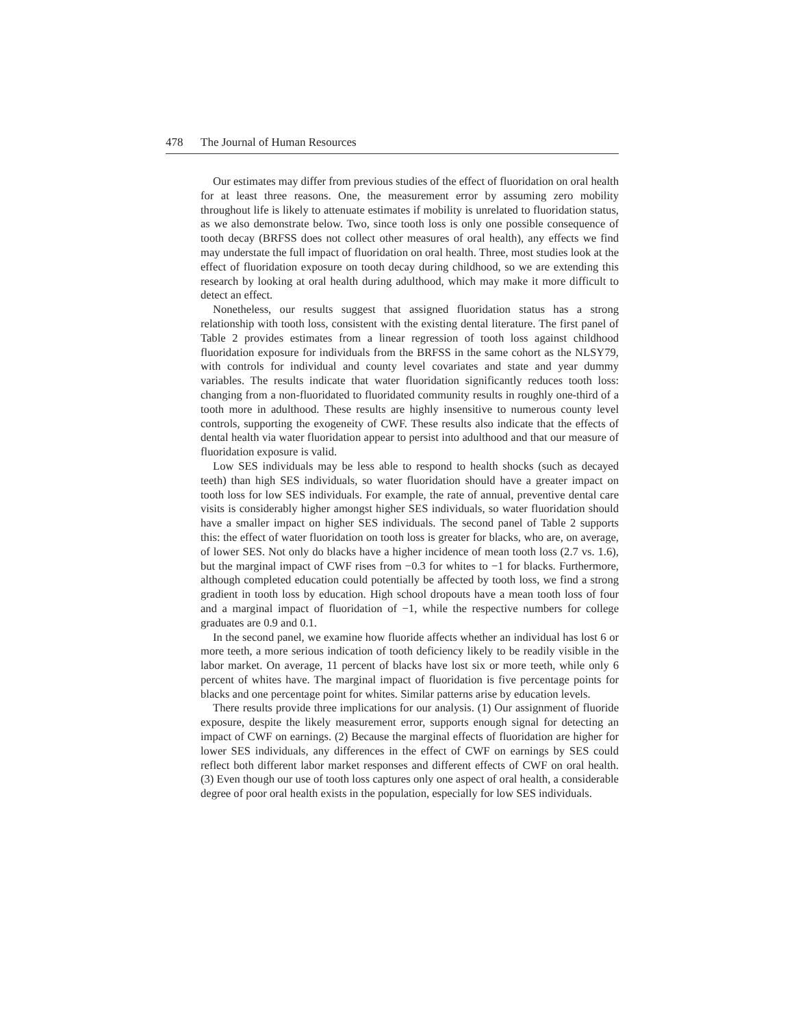478 The Journal of Human Resources
Our estimates may differ from previous studies of the effect of fluoridation on oral health for at least three reasons. One, the measurement error by assuming zero mobility throughout life is likely to attenuate estimates if mobility is unrelated to fluoridation status, as we also demonstrate below. Two, since tooth loss is only one possible consequence of tooth decay (BRFSS does not collect other measures of oral health), any effects we find may understate the full impact of fluoridation on oral health. Three, most studies look at the effect of fluoridation exposure on tooth decay during childhood, so we are extending this research by looking at oral health during adulthood, which may make it more difficult to detect an effect.
Nonetheless, our results suggest that assigned fluoridation status has a strong relationship with tooth loss, consistent with the existing dental literature. The first panel of Table 2 provides estimates from a linear regression of tooth loss against childhood fluoridation exposure for individuals from the BRFSS in the same cohort as the NLSY79, with controls for individual and county level covariates and state and year dummy variables. The results indicate that water fluoridation significantly reduces tooth loss: changing from a non-fluoridated to fluoridated community results in roughly one-third of a tooth more in adulthood. These results are highly insensitive to numerous county level controls, supporting the exogeneity of CWF. These results also indicate that the effects of dental health via water fluoridation appear to persist into adulthood and that our measure of fluoridation exposure is valid.
Low SES individuals may be less able to respond to health shocks (such as decayed teeth) than high SES individuals, so water fluoridation should have a greater impact on tooth loss for low SES individuals. For example, the rate of annual, preventive dental care visits is considerably higher amongst higher SES individuals, so water fluoridation should have a smaller impact on higher SES individuals. The second panel of Table 2 supports this: the effect of water fluoridation on tooth loss is greater for blacks, who are, on average, of lower SES. Not only do blacks have a higher incidence of mean tooth loss (2.7 vs. 1.6), but the marginal impact of CWF rises from −0.3 for whites to −1 for blacks. Furthermore, although completed education could potentially be affected by tooth loss, we find a strong gradient in tooth loss by education. High school dropouts have a mean tooth loss of four and a marginal impact of fluoridation of −1, while the respective numbers for college graduates are 0.9 and 0.1.
In the second panel, we examine how fluoride affects whether an individual has lost 6 or more teeth, a more serious indication of tooth deficiency likely to be readily visible in the labor market. On average, 11 percent of blacks have lost six or more teeth, while only 6 percent of whites have. The marginal impact of fluoridation is five percentage points for blacks and one percentage point for whites. Similar patterns arise by education levels.
There results provide three implications for our analysis. (1) Our assignment of fluoride exposure, despite the likely measurement error, supports enough signal for detecting an impact of CWF on earnings. (2) Because the marginal effects of fluoridation are higher for lower SES individuals, any differences in the effect of CWF on earnings by SES could reflect both different labor market responses and different effects of CWF on oral health. (3) Even though our use of tooth loss captures only one aspect of oral health, a considerable degree of poor oral health exists in the population, especially for low SES individuals.